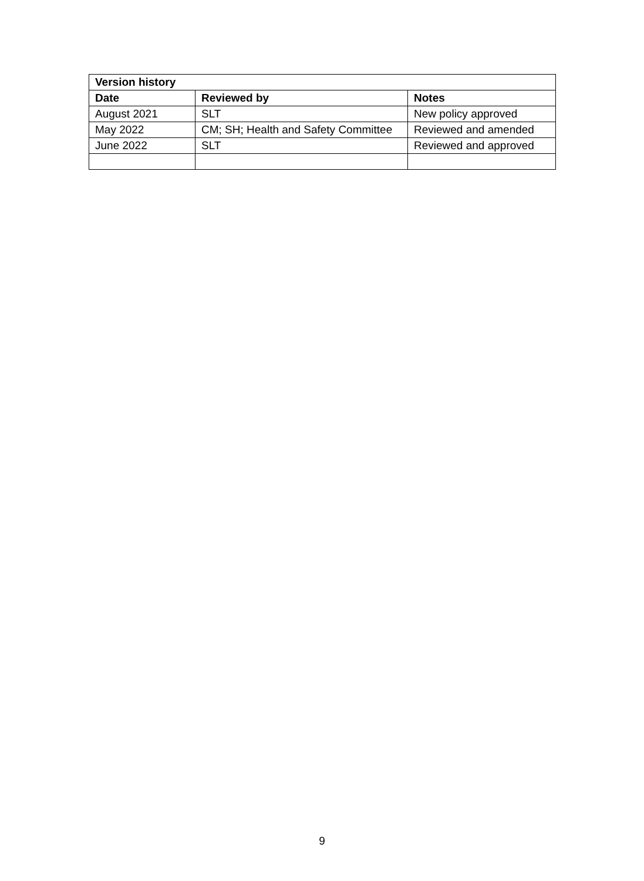| Version history | | |
| --- | --- | --- |
| Date | Reviewed by | Notes |
| August 2021 | SLT | New policy approved |
| May 2022 | CM; SH; Health and Safety Committee | Reviewed and amended |
| June 2022 | SLT | Reviewed and approved |
9